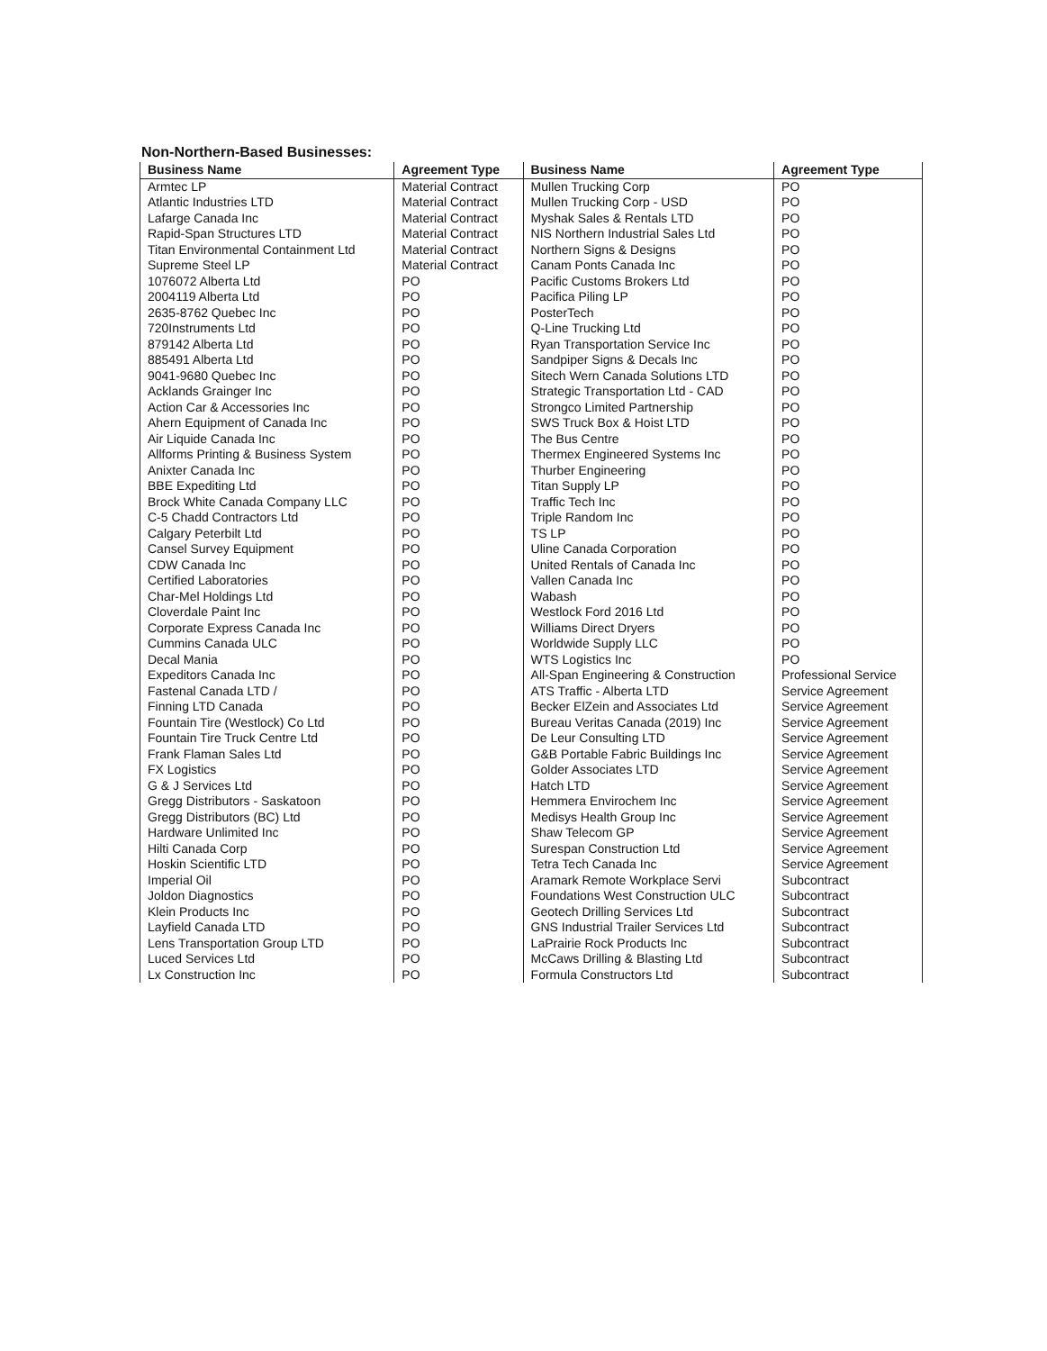Non-Northern-Based Businesses:
| Business Name | Agreement Type | Business Name | Agreement Type |
| --- | --- | --- | --- |
| Armtec LP | Material Contract | Mullen Trucking Corp | PO |
| Atlantic Industries LTD | Material Contract | Mullen Trucking Corp - USD | PO |
| Lafarge Canada Inc | Material Contract | Myshak Sales & Rentals LTD | PO |
| Rapid-Span Structures LTD | Material Contract | NIS Northern Industrial Sales Ltd | PO |
| Titan Environmental Containment Ltd | Material Contract | Northern Signs & Designs | PO |
| Supreme Steel LP | Material Contract | Canam Ponts Canada Inc | PO |
| 1076072 Alberta Ltd | PO | Pacific Customs Brokers Ltd | PO |
| 2004119 Alberta Ltd | PO | Pacifica Piling LP | PO |
| 2635-8762 Quebec Inc | PO | PosterTech | PO |
| 720Instruments Ltd | PO | Q-Line Trucking Ltd | PO |
| 879142 Alberta Ltd | PO | Ryan Transportation Service Inc | PO |
| 885491 Alberta Ltd | PO | Sandpiper Signs & Decals Inc | PO |
| 9041-9680 Quebec Inc | PO | Sitech Wern Canada Solutions LTD | PO |
| Acklands Grainger Inc | PO | Strategic Transportation Ltd - CAD | PO |
| Action Car & Accessories Inc | PO | Strongco Limited Partnership | PO |
| Ahern Equipment of Canada Inc | PO | SWS Truck Box & Hoist LTD | PO |
| Air Liquide Canada Inc | PO | The Bus Centre | PO |
| Allforms Printing & Business System | PO | Thermex Engineered Systems Inc | PO |
| Anixter Canada Inc | PO | Thurber Engineering | PO |
| BBE Expediting Ltd | PO | Titan Supply LP | PO |
| Brock White Canada Company LLC | PO | Traffic Tech Inc | PO |
| C-5 Chadd Contractors Ltd | PO | Triple Random Inc | PO |
| Calgary Peterbilt Ltd | PO | TS LP | PO |
| Cansel Survey Equipment | PO | Uline Canada Corporation | PO |
| CDW Canada Inc | PO | United Rentals of Canada Inc | PO |
| Certified Laboratories | PO | Vallen Canada Inc | PO |
| Char-Mel Holdings Ltd | PO | Wabash | PO |
| Cloverdale Paint Inc | PO | Westlock Ford 2016 Ltd | PO |
| Corporate Express Canada Inc | PO | Williams Direct Dryers | PO |
| Cummins Canada ULC | PO | Worldwide Supply LLC | PO |
| Decal Mania | PO | WTS Logistics Inc | PO |
| Expeditors Canada Inc | PO | All-Span Engineering & Construction | Professional Service |
| Fastenal Canada LTD / | PO | ATS Traffic - Alberta LTD | Service Agreement |
| Finning LTD Canada | PO | Becker ElZein and Associates Ltd | Service Agreement |
| Fountain Tire (Westlock) Co Ltd | PO | Bureau Veritas Canada (2019) Inc | Service Agreement |
| Fountain Tire Truck Centre Ltd | PO | De Leur Consulting LTD | Service Agreement |
| Frank Flaman Sales Ltd | PO | G&B Portable Fabric Buildings Inc | Service Agreement |
| FX Logistics | PO | Golder Associates LTD | Service Agreement |
| G & J Services Ltd | PO | Hatch LTD | Service Agreement |
| Gregg Distributors - Saskatoon | PO | Hemmera Envirochem Inc | Service Agreement |
| Gregg Distributors (BC) Ltd | PO | Medisys Health Group Inc | Service Agreement |
| Hardware Unlimited Inc | PO | Shaw Telecom GP | Service Agreement |
| Hilti Canada Corp | PO | Surespan Construction Ltd | Service Agreement |
| Hoskin Scientific LTD | PO | Tetra Tech Canada Inc | Service Agreement |
| Imperial Oil | PO | Aramark Remote Workplace Servi | Subcontract |
| Joldon Diagnostics | PO | Foundations West Construction ULC | Subcontract |
| Klein Products Inc | PO | Geotech Drilling Services Ltd | Subcontract |
| Layfield Canada LTD | PO | GNS Industrial Trailer Services Ltd | Subcontract |
| Lens Transportation Group LTD | PO | LaPrairie Rock Products Inc | Subcontract |
| Luced Services Ltd | PO | McCaws Drilling & Blasting Ltd | Subcontract |
| Lx Construction Inc | PO | Formula Constructors Ltd | Subcontract |